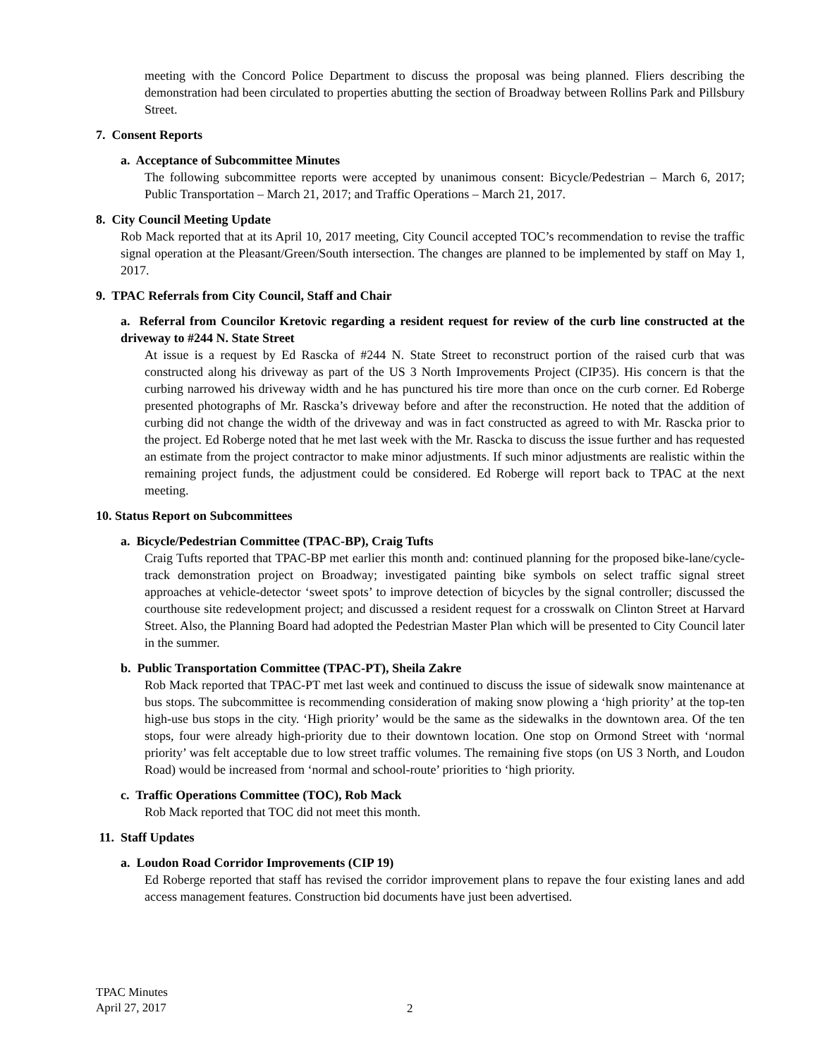meeting with the Concord Police Department to discuss the proposal was being planned. Fliers describing the demonstration had been circulated to properties abutting the section of Broadway between Rollins Park and Pillsbury Street.
7. Consent Reports
a. Acceptance of Subcommittee Minutes
The following subcommittee reports were accepted by unanimous consent: Bicycle/Pedestrian – March 6, 2017; Public Transportation – March 21, 2017; and Traffic Operations – March 21, 2017.
8. City Council Meeting Update
Rob Mack reported that at its April 10, 2017 meeting, City Council accepted TOC’s recommendation to revise the traffic signal operation at the Pleasant/Green/South intersection. The changes are planned to be implemented by staff on May 1, 2017.
9. TPAC Referrals from City Council, Staff and Chair
a. Referral from Councilor Kretovic regarding a resident request for review of the curb line constructed at the driveway to #244 N. State Street
At issue is a request by Ed Rascka of #244 N. State Street to reconstruct portion of the raised curb that was constructed along his driveway as part of the US 3 North Improvements Project (CIP35). His concern is that the curbing narrowed his driveway width and he has punctured his tire more than once on the curb corner. Ed Roberge presented photographs of Mr. Rascka’s driveway before and after the reconstruction. He noted that the addition of curbing did not change the width of the driveway and was in fact constructed as agreed to with Mr. Rascka prior to the project. Ed Roberge noted that he met last week with the Mr. Rascka to discuss the issue further and has requested an estimate from the project contractor to make minor adjustments. If such minor adjustments are realistic within the remaining project funds, the adjustment could be considered. Ed Roberge will report back to TPAC at the next meeting.
10. Status Report on Subcommittees
a. Bicycle/Pedestrian Committee (TPAC-BP), Craig Tufts
Craig Tufts reported that TPAC-BP met earlier this month and: continued planning for the proposed bike-lane/cycle-track demonstration project on Broadway; investigated painting bike symbols on select traffic signal street approaches at vehicle-detector ‘sweet spots’ to improve detection of bicycles by the signal controller; discussed the courthouse site redevelopment project; and discussed a resident request for a crosswalk on Clinton Street at Harvard Street. Also, the Planning Board had adopted the Pedestrian Master Plan which will be presented to City Council later in the summer.
b. Public Transportation Committee (TPAC-PT), Sheila Zakre
Rob Mack reported that TPAC-PT met last week and continued to discuss the issue of sidewalk snow maintenance at bus stops. The subcommittee is recommending consideration of making snow plowing a ‘high priority’ at the top-ten high-use bus stops in the city. ‘High priority’ would be the same as the sidewalks in the downtown area. Of the ten stops, four were already high-priority due to their downtown location. One stop on Ormond Street with ‘normal priority’ was felt acceptable due to low street traffic volumes. The remaining five stops (on US 3 North, and Loudon Road) would be increased from ‘normal and school-route’ priorities to ‘high priority.
c. Traffic Operations Committee (TOC), Rob Mack
Rob Mack reported that TOC did not meet this month.
11. Staff Updates
a. Loudon Road Corridor Improvements (CIP 19)
Ed Roberge reported that staff has revised the corridor improvement plans to repave the four existing lanes and add access management features. Construction bid documents have just been advertised.
TPAC Minutes
April 27, 2017
2